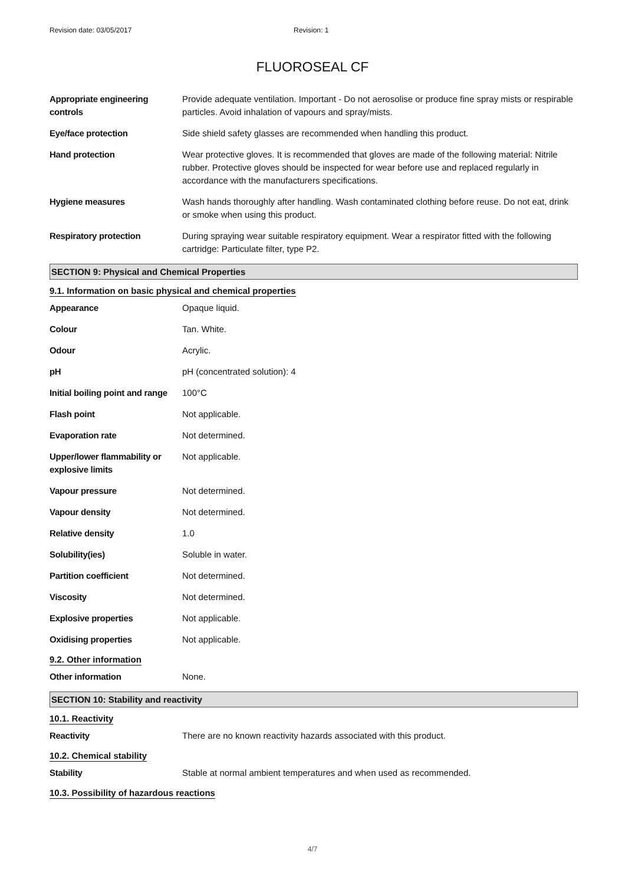Revision date: 03/05/2017 Revision: 1
FLUOROSEAL CF
| Appropriate engineering controls | Provide adequate ventilation. Important - Do not aerosolise or produce fine spray mists or respirable particles. Avoid inhalation of vapours and spray/mists. |
| Eye/face protection | Side shield safety glasses are recommended when handling this product. |
| Hand protection | Wear protective gloves. It is recommended that gloves are made of the following material: Nitrile rubber. Protective gloves should be inspected for wear before use and replaced regularly in accordance with the manufacturers specifications. |
| Hygiene measures | Wash hands thoroughly after handling. Wash contaminated clothing before reuse. Do not eat, drink or smoke when using this product. |
| Respiratory protection | During spraying wear suitable respiratory equipment. Wear a respirator fitted with the following cartridge: Particulate filter, type P2. |
SECTION 9: Physical and Chemical Properties
9.1. Information on basic physical and chemical properties
| Appearance | Opaque liquid. |
| Colour | Tan. White. |
| Odour | Acrylic. |
| pH | pH (concentrated solution): 4 |
| Initial boiling point and range | 100°C |
| Flash point | Not applicable. |
| Evaporation rate | Not determined. |
| Upper/lower flammability or explosive limits | Not applicable. |
| Vapour pressure | Not determined. |
| Vapour density | Not determined. |
| Relative density | 1.0 |
| Solubility(ies) | Soluble in water. |
| Partition coefficient | Not determined. |
| Viscosity | Not determined. |
| Explosive properties | Not applicable. |
| Oxidising properties | Not applicable. |
9.2. Other information
| Other information | None. |
SECTION 10: Stability and reactivity
10.1. Reactivity
| Reactivity | There are no known reactivity hazards associated with this product. |
10.2. Chemical stability
| Stability | Stable at normal ambient temperatures and when used as recommended. |
10.3. Possibility of hazardous reactions
4/7